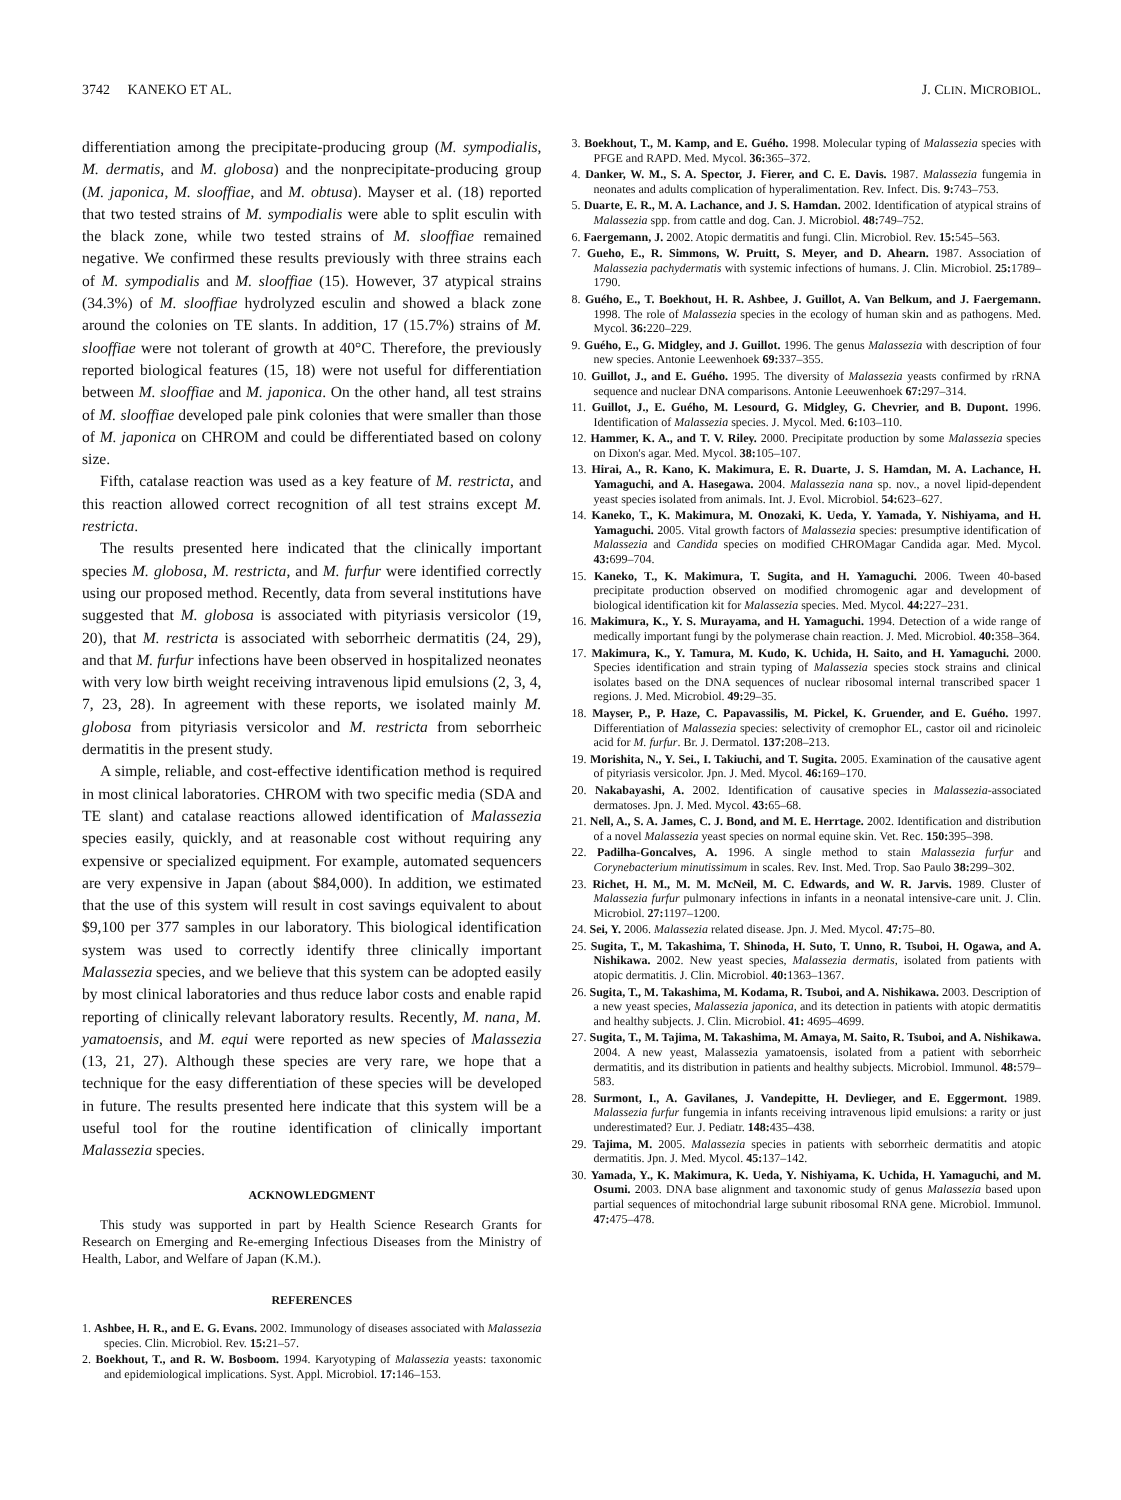3742 KANEKO ET AL. J. CLIN. MICROBIOL.
differentiation among the precipitate-producing group (M. sympodialis, M. dermatis, and M. globosa) and the nonprecipitate-producing group (M. japonica, M. slooffiae, and M. obtusa). Mayser et al. (18) reported that two tested strains of M. sympodialis were able to split esculin with the black zone, while two tested strains of M. slooffiae remained negative. We confirmed these results previously with three strains each of M. sympodialis and M. slooffiae (15). However, 37 atypical strains (34.3%) of M. slooffiae hydrolyzed esculin and showed a black zone around the colonies on TE slants. In addition, 17 (15.7%) strains of M. slooffiae were not tolerant of growth at 40°C. Therefore, the previously reported biological features (15, 18) were not useful for differentiation between M. slooffiae and M. japonica. On the other hand, all test strains of M. slooffiae developed pale pink colonies that were smaller than those of M. japonica on CHROM and could be differentiated based on colony size.
Fifth, catalase reaction was used as a key feature of M. restricta, and this reaction allowed correct recognition of all test strains except M. restricta.
The results presented here indicated that the clinically important species M. globosa, M. restricta, and M. furfur were identified correctly using our proposed method. Recently, data from several institutions have suggested that M. globosa is associated with pityriasis versicolor (19, 20), that M. restricta is associated with seborrheic dermatitis (24, 29), and that M. furfur infections have been observed in hospitalized neonates with very low birth weight receiving intravenous lipid emulsions (2, 3, 4, 7, 23, 28). In agreement with these reports, we isolated mainly M. globosa from pityriasis versicolor and M. restricta from seborrheic dermatitis in the present study.
A simple, reliable, and cost-effective identification method is required in most clinical laboratories. CHROM with two specific media (SDA and TE slant) and catalase reactions allowed identification of Malassezia species easily, quickly, and at reasonable cost without requiring any expensive or specialized equipment. For example, automated sequencers are very expensive in Japan (about $84,000). In addition, we estimated that the use of this system will result in cost savings equivalent to about $9,100 per 377 samples in our laboratory. This biological identification system was used to correctly identify three clinically important Malassezia species, and we believe that this system can be adopted easily by most clinical laboratories and thus reduce labor costs and enable rapid reporting of clinically relevant laboratory results. Recently, M. nana, M. yamatoensis, and M. equi were reported as new species of Malassezia (13, 21, 27). Although these species are very rare, we hope that a technique for the easy differentiation of these species will be developed in future. The results presented here indicate that this system will be a useful tool for the routine identification of clinically important Malassezia species.
ACKNOWLEDGMENT
This study was supported in part by Health Science Research Grants for Research on Emerging and Re-emerging Infectious Diseases from the Ministry of Health, Labor, and Welfare of Japan (K.M.).
REFERENCES
1. Ashbee, H. R., and E. G. Evans. 2002. Immunology of diseases associated with Malassezia species. Clin. Microbiol. Rev. 15: 21–57.
2. Boekhout, T., and R. W. Bosboom. 1994. Karyotyping of Malassezia yeasts: taxonomic and epidemiological implications. Syst. Appl. Microbiol. 17: 146–153.
3. Boekhout, T., M. Kamp, and E. Guého. 1998. Molecular typing of Malassezia species with PFGE and RAPD. Med. Mycol. 36: 365–372.
4. Danker, W. M., S. A. Spector, J. Fierer, and C. E. Davis. 1987. Malassezia fungemia in neonates and adults complication of hyperalimentation. Rev. Infect. Dis. 9: 743–753.
5. Duarte, E. R., M. A. Lachance, and J. S. Hamdan. 2002. Identification of atypical strains of Malassezia spp. from cattle and dog. Can. J. Microbiol. 48: 749–752.
6. Faergemann, J. 2002. Atopic dermatitis and fungi. Clin. Microbiol. Rev. 15: 545–563.
7. Gueho, E., R. Simmons, W. Pruitt, S. Meyer, and D. Ahearn. 1987. Association of Malassezia pachydermatis with systemic infections of humans. J. Clin. Microbiol. 25: 1789–1790.
8. Guého, E., T. Boekhout, H. R. Ashbee, J. Guillot, A. Van Belkum, and J. Faergemann. 1998. The role of Malassezia species in the ecology of human skin and as pathogens. Med. Mycol. 36: 220–229.
9. Guého, E., G. Midgley, and J. Guillot. 1996. The genus Malassezia with description of four new species. Antonie Leewenhoek 69: 337–355.
10. Guillot, J., and E. Guého. 1995. The diversity of Malassezia yeasts confirmed by rRNA sequence and nuclear DNA comparisons. Antonie Leeuwenhoek 67: 297–314.
11. Guillot, J., E. Guého, M. Lesourd, G. Midgley, G. Chevrier, and B. Dupont. 1996. Identification of Malassezia species. J. Mycol. Med. 6: 103–110.
12. Hammer, K. A., and T. V. Riley. 2000. Precipitate production by some Malassezia species on Dixon's agar. Med. Mycol. 38: 105–107.
13. Hirai, A., R. Kano, K. Makimura, E. R. Duarte, J. S. Hamdan, M. A. Lachance, H. Yamaguchi, and A. Hasegawa. 2004. Malassezia nana sp. nov., a novel lipid-dependent yeast species isolated from animals. Int. J. Evol. Microbiol. 54: 623–627.
14. Kaneko, T., K. Makimura, M. Onozaki, K. Ueda, Y. Yamada, Y. Nishiyama, and H. Yamaguchi. 2005. Vital growth factors of Malassezia species: presumptive identification of Malassezia and Candida species on modified CHROMagar Candida agar. Med. Mycol. 43: 699–704.
15. Kaneko, T., K. Makimura, T. Sugita, and H. Yamaguchi. 2006. Tween 40-based precipitate production observed on modified chromogenic agar and development of biological identification kit for Malassezia species. Med. Mycol. 44: 227–231.
16. Makimura, K., Y. S. Murayama, and H. Yamaguchi. 1994. Detection of a wide range of medically important fungi by the polymerase chain reaction. J. Med. Microbiol. 40: 358–364.
17. Makimura, K., Y. Tamura, M. Kudo, K. Uchida, H. Saito, and H. Yamaguchi. 2000. Species identification and strain typing of Malassezia species stock strains and clinical isolates based on the DNA sequences of nuclear ribosomal internal transcribed spacer 1 regions. J. Med. Microbiol. 49: 29–35.
18. Mayser, P., P. Haze, C. Papavassilis, M. Pickel, K. Gruender, and E. Guého. 1997. Differentiation of Malassezia species: selectivity of cremophor EL, castor oil and ricinoleic acid for M. furfur. Br. J. Dermatol. 137: 208–213.
19. Morishita, N., Y. Sei., I. Takiuchi, and T. Sugita. 2005. Examination of the causative agent of pityriasis versicolor. Jpn. J. Med. Mycol. 46: 169–170.
20. Nakabayashi, A. 2002. Identification of causative species in Malassezia-associated dermatoses. Jpn. J. Med. Mycol. 43: 65–68.
21. Nell, A., S. A. James, C. J. Bond, and M. E. Herrtage. 2002. Identification and distribution of a novel Malassezia yeast species on normal equine skin. Vet. Rec. 150: 395–398.
22. Padilha-Goncalves, A. 1996. A single method to stain Malassezia furfur and Corynebacterium minutissimum in scales. Rev. Inst. Med. Trop. Sao Paulo 38: 299–302.
23. Richet, H. M., M. M. McNeil, M. C. Edwards, and W. R. Jarvis. 1989. Cluster of Malassezia furfur pulmonary infections in infants in a neonatal intensive-care unit. J. Clin. Microbiol. 27: 1197–1200.
24. Sei, Y. 2006. Malassezia related disease. Jpn. J. Med. Mycol. 47: 75–80.
25. Sugita, T., M. Takashima, T. Shinoda, H. Suto, T. Unno, R. Tsuboi, H. Ogawa, and A. Nishikawa. 2002. New yeast species, Malassezia dermatis, isolated from patients with atopic dermatitis. J. Clin. Microbiol. 40: 1363–1367.
26. Sugita, T., M. Takashima, M. Kodama, R. Tsuboi, and A. Nishikawa. 2003. Description of a new yeast species, Malassezia japonica, and its detection in patients with atopic dermatitis and healthy subjects. J. Clin. Microbiol. 41: 4695–4699.
27. Sugita, T., M. Tajima, M. Takashima, M. Amaya, M. Saito, R. Tsuboi, and A. Nishikawa. 2004. A new yeast, Malassezia yamatoensis, isolated from a patient with seborrheic dermatitis, and its distribution in patients and healthy subjects. Microbiol. Immunol. 48: 579–583.
28. Surmont, I., A. Gavilanes, J. Vandepitte, H. Devlieger, and E. Eggermont. 1989. Malassezia furfur fungemia in infants receiving intravenous lipid emulsions: a rarity or just underestimated? Eur. J. Pediatr. 148: 435–438.
29. Tajima, M. 2005. Malassezia species in patients with seborrheic dermatitis and atopic dermatitis. Jpn. J. Med. Mycol. 45: 137–142.
30. Yamada, Y., K. Makimura, K. Ueda, Y. Nishiyama, K. Uchida, H. Yamaguchi, and M. Osumi. 2003. DNA base alignment and taxonomic study of genus Malassezia based upon partial sequences of mitochondrial large subunit ribosomal RNA gene. Microbiol. Immunol. 47: 475–478.